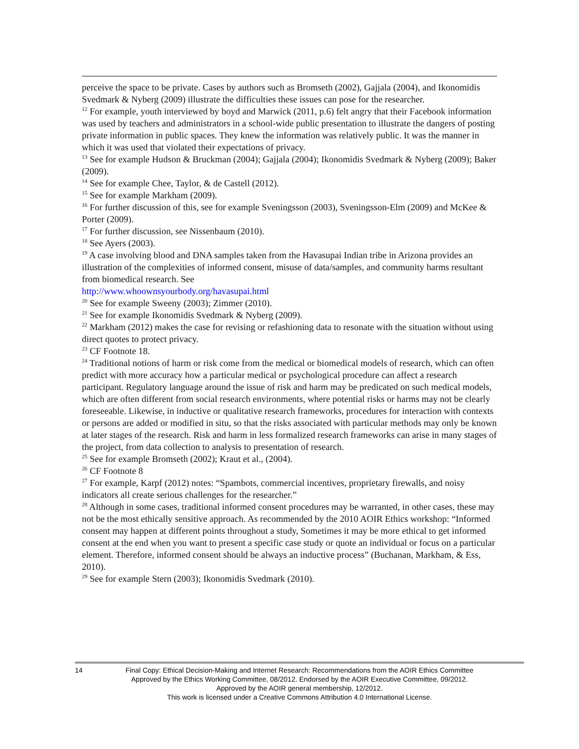perceive the space to be private. Cases by authors such as Bromseth (2002), Gajjala (2004), and Ikonomidis Svedmark & Nyberg (2009) illustrate the difficulties these issues can pose for the researcher.
<sup>12</sup> For example, youth interviewed by boyd and Marwick (2011, p.6) felt angry that their Facebook information was used by teachers and administrators in a school-wide public presentation to illustrate the dangers of posting private information in public spaces. They knew the information was relatively public. It was the manner in which it was used that violated their expectations of privacy.
<sup>13</sup> See for example Hudson & Bruckman (2004); Gajjala (2004); Ikonomidis Svedmark & Nyberg (2009); Baker (2009).
<sup>14</sup> See for example Chee, Taylor, & de Castell (2012).
<sup>15</sup> See for example Markham (2009).
<sup>16</sup> For further discussion of this, see for example Sveningsson (2003), Sveningsson-Elm (2009) and McKee & Porter (2009).
<sup>17</sup> For further discussion, see Nissenbaum (2010).
<sup>18</sup> See Ayers (2003).
<sup>19</sup> A case involving blood and DNA samples taken from the Havasupai Indian tribe in Arizona provides an illustration of the complexities of informed consent, misuse of data/samples, and community harms resultant from biomedical research. See
http://www.whoownsyourbody.org/havasupai.html
<sup>20</sup> See for example Sweeny (2003); Zimmer (2010).
<sup>21</sup> See for example Ikonomidis Svedmark & Nyberg (2009).
<sup>22</sup> Markham (2012) makes the case for revising or refashioning data to resonate with the situation without using direct quotes to protect privacy.
<sup>23</sup> CF Footnote 18.
<sup>24</sup> Traditional notions of harm or risk come from the medical or biomedical models of research, which can often predict with more accuracy how a particular medical or psychological procedure can affect a research participant. Regulatory language around the issue of risk and harm may be predicated on such medical models, which are often different from social research environments, where potential risks or harms may not be clearly foreseeable. Likewise, in inductive or qualitative research frameworks, procedures for interaction with contexts or persons are added or modified in situ, so that the risks associated with particular methods may only be known at later stages of the research. Risk and harm in less formalized research frameworks can arise in many stages of the project, from data collection to analysis to presentation of research.
<sup>25</sup> See for example Bromseth (2002); Kraut et al., (2004).
<sup>26</sup> CF Footnote 8
<sup>27</sup> For example, Karpf (2012) notes: “Spambots, commercial incentives, proprietary firewalls, and noisy indicators all create serious challenges for the researcher.”
<sup>28</sup> Although in some cases, traditional informed consent procedures may be warranted, in other cases, these may not be the most ethically sensitive approach. As recommended by the 2010 AOIR Ethics workshop: “Informed consent may happen at different points throughout a study, Sometimes it may be more ethical to get informed consent at the end when you want to present a specific case study or quote an individual or focus on a particular element. Therefore, informed consent should be always an inductive process” (Buchanan, Markham, & Ess, 2010).
<sup>29</sup> See for example Stern (2003); Ikonomidis Svedmark (2010).
14 Final Copy: Ethical Decision-Making and Internet Research: Recommendations from the AOIR Ethics Committee
Approved by the Ethics Working Committee, 08/2012. Endorsed by the AOIR Executive Committee, 09/2012.
Approved by the AOIR general membership, 12/2012.
This work is licensed under a Creative Commons Attribution 4.0 International License.